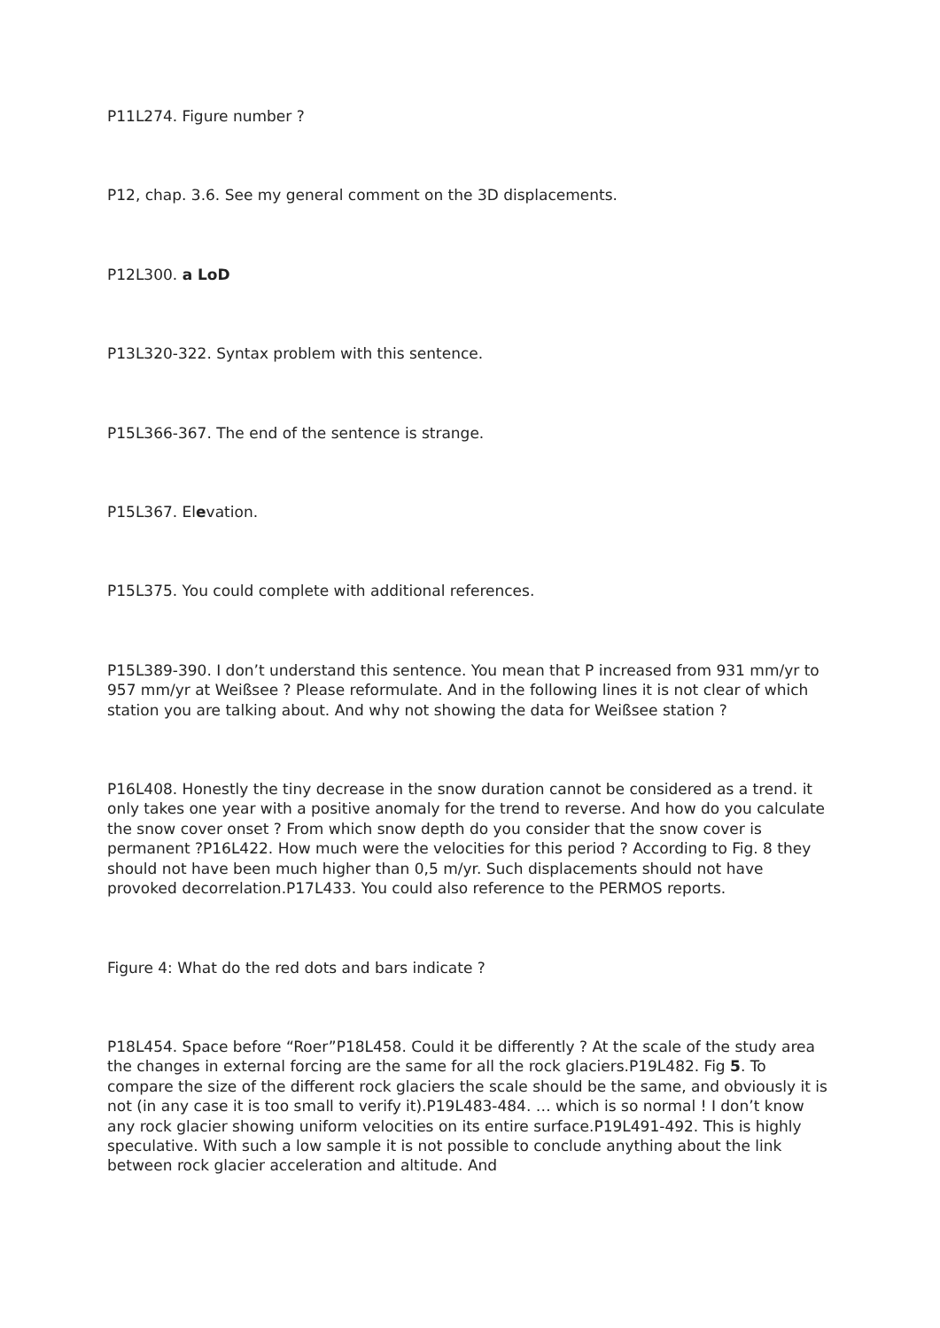P11L274. Figure number ?
P12, chap. 3.6. See my general comment on the 3D displacements.
P12L300. a LoD
P13L320-322. Syntax problem with this sentence.
P15L366-367. The end of the sentence is strange.
P15L367. Elevation.
P15L375. You could complete with additional references.
P15L389-390. I don’t understand this sentence. You mean that P increased from 931 mm/yr to 957 mm/yr at Weißsee ? Please reformulate. And in the following lines it is not clear of which station you are talking about. And why not showing the data for Weißsee station ?
P16L408. Honestly the tiny decrease in the snow duration cannot be considered as a trend. it only takes one year with a positive anomaly for the trend to reverse. And how do you calculate the snow cover onset ? From which snow depth do you consider that the snow cover is permanent ?P16L422. How much were the velocities for this period ? According to Fig. 8 they should not have been much higher than 0,5 m/yr. Such displacements should not have provoked decorrelation.P17L433. You could also reference to the PERMOS reports.
Figure 4: What do the red dots and bars indicate ?
P18L454. Space before “Roer”P18L458. Could it be differently ? At the scale of the study area the changes in external forcing are the same for all the rock glaciers.P19L482. Fig 5. To compare the size of the different rock glaciers the scale should be the same, and obviously it is not (in any case it is too small to verify it).P19L483-484. … which is so normal ! I don’t know any rock glacier showing uniform velocities on its entire surface.P19L491-492. This is highly speculative. With such a low sample it is not possible to conclude anything about the link between rock glacier acceleration and altitude. And